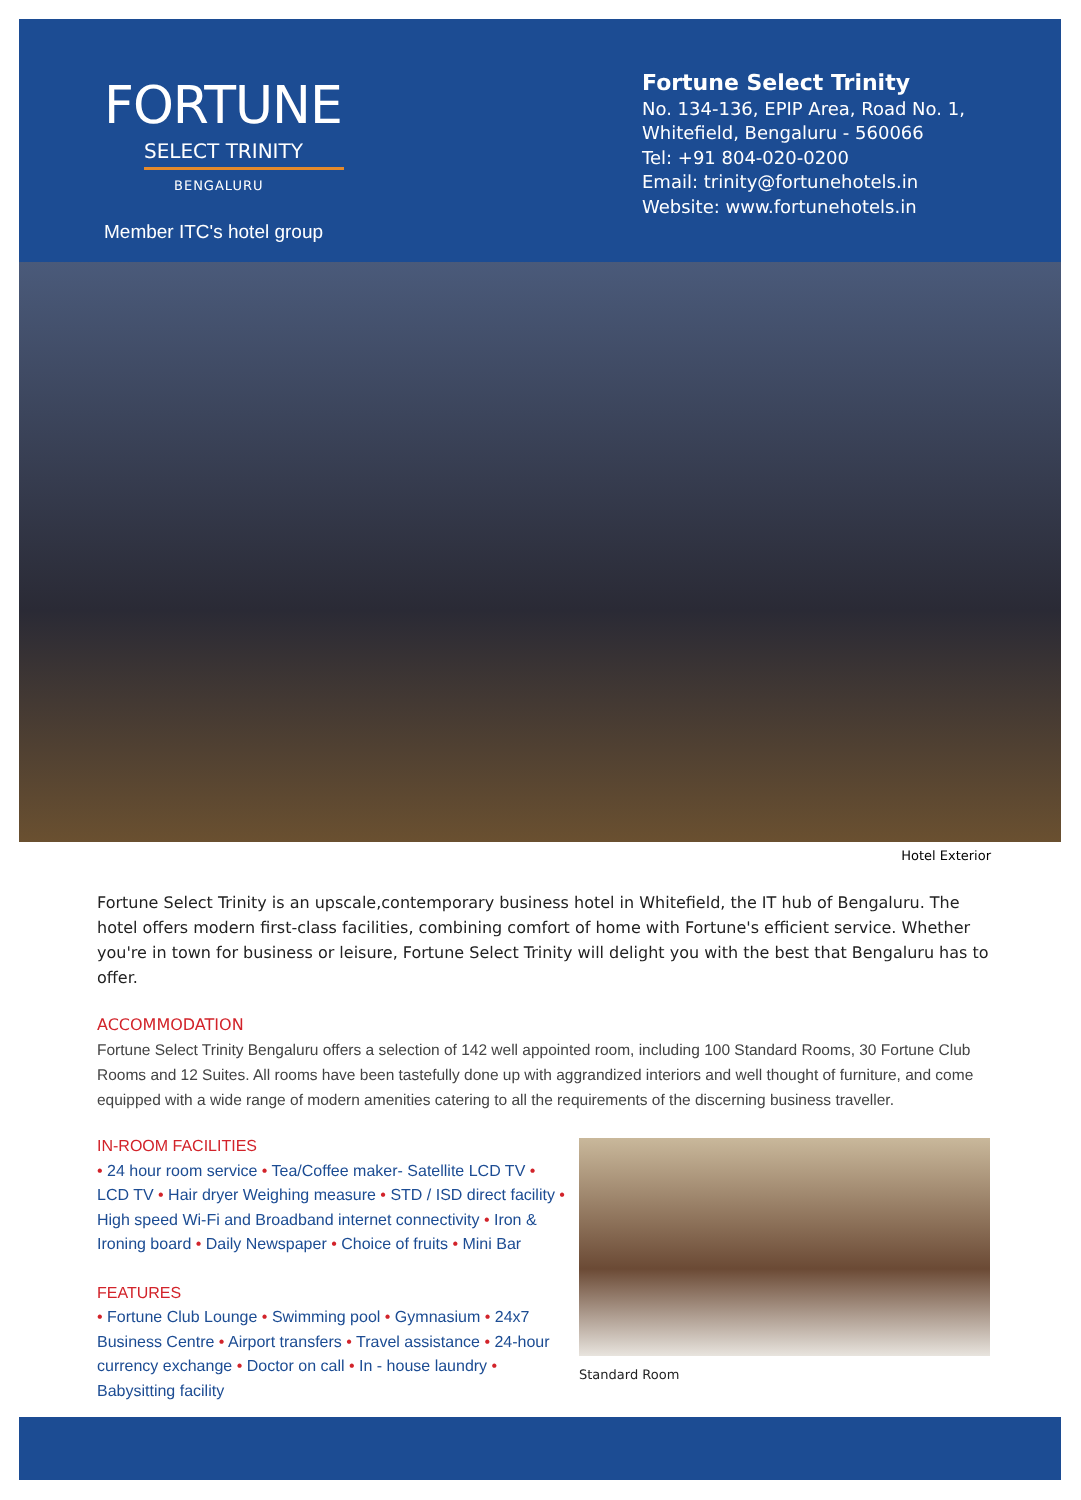FORTUNE
SELECT TRINITY
BENGALURU
Member ITC's hotel group
Fortune Select Trinity
No. 134-136, EPIP Area, Road No. 1,
Whitefield, Bengaluru - 560066
Tel: +91 804-020-0200
Email: trinity@fortunehotels.in
Website: www.fortunehotels.in
Hotel Exterior
Fortune Select Trinity is an upscale,contemporary business hotel in Whitefield, the IT hub of Bengaluru. The hotel offers modern first-class facilities, combining comfort of home with Fortune's efficient service. Whether you're in town for business or leisure, Fortune Select Trinity will delight you with the best that Bengaluru has to offer.
ACCOMMODATION
Fortune Select Trinity Bengaluru offers a selection of 142 well appointed room, including 100 Standard Rooms, 30 Fortune Club Rooms and 12 Suites. All rooms have been tastefully done up with aggrandized interiors and well thought of furniture, and come equipped with a wide range of modern amenities catering to all the requirements of the discerning business traveller.
IN-ROOM FACILITIES
• 24 hour room service • Tea/Coffee maker- Satellite LCD TV • LCD TV • Hair dryer Weighing measure • STD / ISD direct facility • High speed Wi-Fi and Broadband internet connectivity • Iron & Ironing board • Daily Newspaper • Choice of fruits • Mini Bar
FEATURES
• Fortune Club Lounge • Swimming pool • Gymnasium • 24x7 Business Centre • Airport transfers • Travel assistance • 24-hour currency exchange • Doctor on call • In - house laundry • Babysitting facility
Standard Room